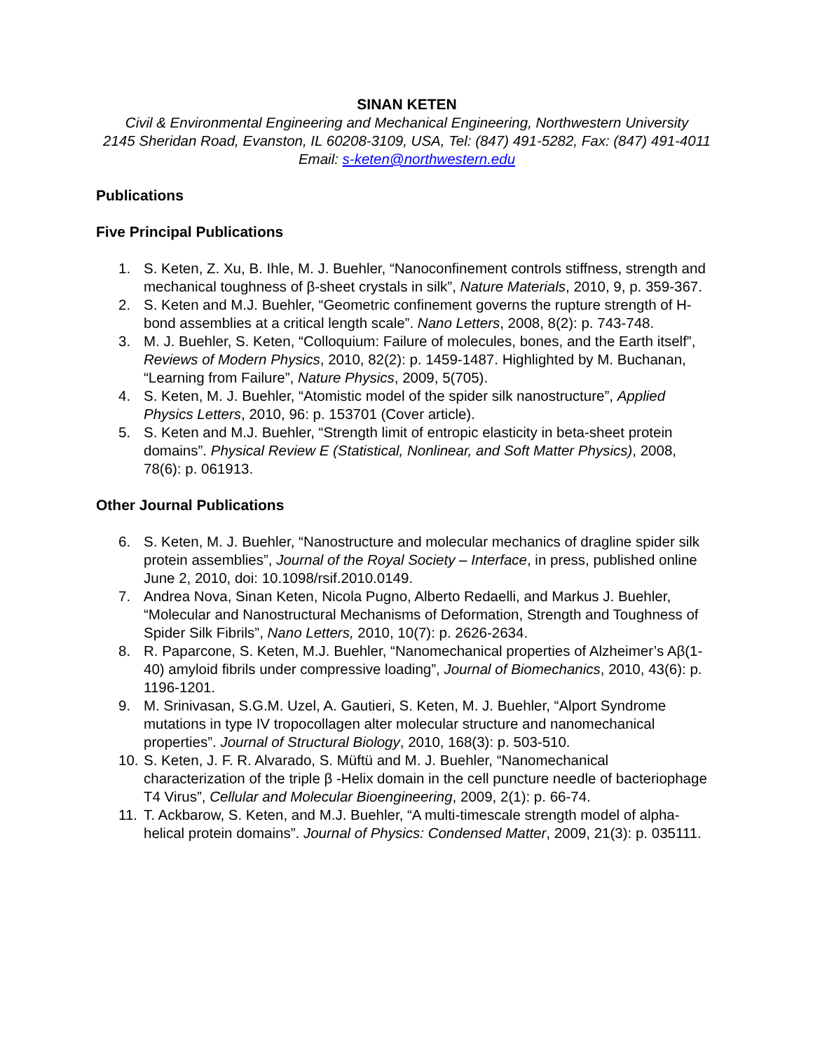SINAN KETEN
Civil & Environmental Engineering and Mechanical Engineering, Northwestern University
2145 Sheridan Road, Evanston, IL 60208-3109, USA, Tel: (847) 491-5282, Fax: (847) 491-4011
Email: s-keten@northwestern.edu
Publications
Five Principal Publications
1. S. Keten, Z. Xu, B. Ihle, M. J. Buehler, “Nanoconfinement controls stiffness, strength and mechanical toughness of β-sheet crystals in silk”, Nature Materials, 2010, 9, p. 359-367.
2. S. Keten and M.J. Buehler, “Geometric confinement governs the rupture strength of H-bond assemblies at a critical length scale”. Nano Letters, 2008, 8(2): p. 743-748.
3. M. J. Buehler, S. Keten, “Colloquium: Failure of molecules, bones, and the Earth itself”, Reviews of Modern Physics, 2010, 82(2): p. 1459-1487. Highlighted by M. Buchanan, “Learning from Failure”, Nature Physics, 2009, 5(705).
4. S. Keten, M. J. Buehler, “Atomistic model of the spider silk nanostructure”, Applied Physics Letters, 2010, 96: p. 153701 (Cover article).
5. S. Keten and M.J. Buehler, “Strength limit of entropic elasticity in beta-sheet protein domains”. Physical Review E (Statistical, Nonlinear, and Soft Matter Physics), 2008, 78(6): p. 061913.
Other Journal Publications
6. S. Keten, M. J. Buehler, “Nanostructure and molecular mechanics of dragline spider silk protein assemblies”, Journal of the Royal Society – Interface, in press, published online June 2, 2010, doi: 10.1098/rsif.2010.0149.
7. Andrea Nova, Sinan Keten, Nicola Pugno, Alberto Redaelli, and Markus J. Buehler, “Molecular and Nanostructural Mechanisms of Deformation, Strength and Toughness of Spider Silk Fibrils”, Nano Letters, 2010, 10(7): p. 2626-2634.
8. R. Paparcone, S. Keten, M.J. Buehler, “Nanomechanical properties of Alzheimer’s Aβ(1-40) amyloid fibrils under compressive loading”, Journal of Biomechanics, 2010, 43(6): p. 1196-1201.
9. M. Srinivasan, S.G.M. Uzel, A. Gautieri, S. Keten, M. J. Buehler, “Alport Syndrome mutations in type IV tropocollagen alter molecular structure and nanomechanical properties”. Journal of Structural Biology, 2010, 168(3): p. 503-510.
10. S. Keten, J. F. R. Alvarado, S. Müftü and M. J. Buehler, “Nanomechanical characterization of the triple β -Helix domain in the cell puncture needle of bacteriophage T4 Virus”, Cellular and Molecular Bioengineering, 2009, 2(1): p. 66-74.
11. T. Ackbarow, S. Keten, and M.J. Buehler, “A multi-timescale strength model of alpha-helical protein domains”. Journal of Physics: Condensed Matter, 2009, 21(3): p. 035111.